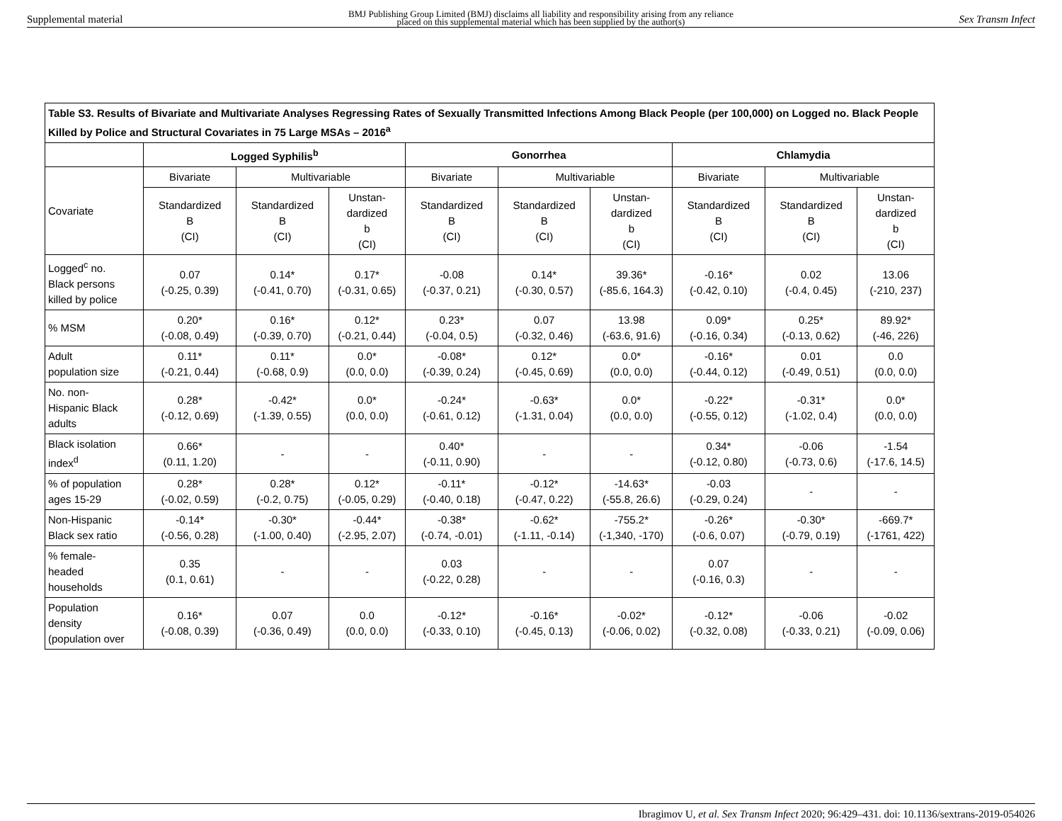Supplemental material BMJ Publishing Group Limited (BMJ) disclaims all liability and responsibility arising from any reliance
placed on this supplemental material which has been supplied by the author(s) Sex Transm Infect
| Table S3. Results of Bivariate and Multivariate Analyses Regressing Rates of Sexually Transmitted Infections Among Black People (per 100,000) on Logged no. Black People Killed by Police and Structural Covariates in 75 Large MSAs – 2016<sup>a</sup> | | | | | | | | | |
| | Logged Syphilis<sup>b</sup> | | | Gonorrhea | | | Chlamydia | | |
| Covariate | Bivariate | Multivariable | | Bivariate | Multivariable | | Bivariate | Multivariable | |
| | Standardized B (CI) | Standardized B (CI) | Unstan- dardized b (CI) | Standardized B (CI) | Standardized B (CI) | Unstan- dardized b (CI) | Standardized B (CI) | Standardized B (CI) | Unstan- dardized b (CI) |
| Logged<sup>c</sup> no. Black persons killed by police | 0.07 (-0.25, 0.39) | 0.14* (-0.41, 0.70) | 0.17* (-0.31, 0.65) | -0.08 (-0.37, 0.21) | 0.14* (-0.30, 0.57) | 39.36* (-85.6, 164.3) | -0.16* (-0.42, 0.10) | 0.02 (-0.4, 0.45) | 13.06 (-210, 237) |
| % MSM | 0.20* (-0.08, 0.49) | 0.16* (-0.39, 0.70) | 0.12* (-0.21, 0.44) | 0.23* (-0.04, 0.5) | 0.07 (-0.32, 0.46) | 13.98 (-63.6, 91.6) | 0.09* (-0.16, 0.34) | 0.25* (-0.13, 0.62) | 89.92* (-46, 226) |
| Adult population size | 0.11* (-0.21, 0.44) | 0.11* (-0.68, 0.9) | 0.0* (0.0, 0.0) | -0.08* (-0.39, 0.24) | 0.12* (-0.45, 0.69) | 0.0* (0.0, 0.0) | -0.16* (-0.44, 0.12) | 0.01 (-0.49, 0.51) | 0.0 (0.0, 0.0) |
| No. non- Hispanic Black adults | 0.28* (-0.12, 0.69) | -0.42* (-1.39, 0.55) | 0.0* (0.0, 0.0) | -0.24* (-0.61, 0.12) | -0.63* (-1.31, 0.04) | 0.0* (0.0, 0.0) | -0.22* (-0.55, 0.12) | -0.31* (-1.02, 0.4) | 0.0* (0.0, 0.0) |
| Black isolation index<sup>d</sup> | 0.66* (0.11, 1.20) | - | - | 0.40* (-0.11, 0.90) | - | - | 0.34* (-0.12, 0.80) | -0.06 (-0.73, 0.6) | -1.54 (-17.6, 14.5) |
| % of population ages 15-29 | 0.28* (-0.02, 0.59) | 0.28* (-0.2, 0.75) | 0.12* (-0.05, 0.29) | -0.11* (-0.40, 0.18) | -0.12* (-0.47, 0.22) | -14.63* (-55.8, 26.6) | -0.03 (-0.29, 0.24) | - | - |
| Non-Hispanic Black sex ratio | -0.14* (-0.56, 0.28) | -0.30* (-1.00, 0.40) | -0.44* (-2.95, 2.07) | -0.38* (-0.74, -0.01) | -0.62* (-1.11, -0.14) | -755.2* (-1,340, -170) | -0.26* (-0.6, 0.07) | -0.30* (-0.79, 0.19) | -669.7* (-1761, 422) |
| % female- headed households | 0.35 (0.1, 0.61) | - | - | 0.03 (-0.22, 0.28) | - | - | 0.07 (-0.16, 0.3) | - | - |
| Population density (population over | 0.16* (-0.08, 0.39) | 0.07 (-0.36, 0.49) | 0.0 (0.0, 0.0) | -0.12* (-0.33, 0.10) | -0.16* (-0.45, 0.13) | -0.02* (-0.06, 0.02) | -0.12* (-0.32, 0.08) | -0.06 (-0.33, 0.21) | -0.02 (-0.09, 0.06) |
Ibragimov U, et al. Sex Transm Infect 2020; 96:429–431. doi: 10.1136/sextrans-2019-054026